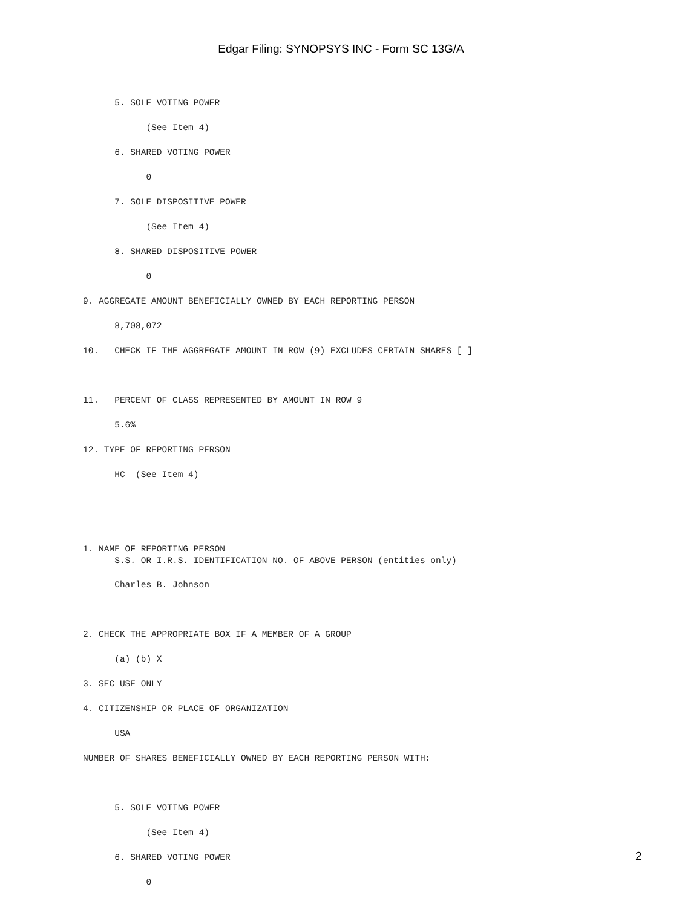Edgar Filing: SYNOPSYS INC - Form SC 13G/A
      5. SOLE VOTING POWER
            (See Item 4)
      6. SHARED VOTING POWER
            0
      7. SOLE DISPOSITIVE POWER
            (See Item 4)
      8. SHARED DISPOSITIVE POWER
            0
9. AGGREGATE AMOUNT BENEFICIALLY OWNED BY EACH REPORTING PERSON
      8,708,072
10.   CHECK IF THE AGGREGATE AMOUNT IN ROW (9) EXCLUDES CERTAIN SHARES [ ]

11.   PERCENT OF CLASS REPRESENTED BY AMOUNT IN ROW 9
      5.6%
12. TYPE OF REPORTING PERSON
      HC  (See Item 4)


1. NAME OF REPORTING PERSON
      S.S. OR I.R.S. IDENTIFICATION NO. OF ABOVE PERSON (entities only)
      Charles B. Johnson

2. CHECK THE APPROPRIATE BOX IF A MEMBER OF A GROUP
      (a) (b) X
3. SEC USE ONLY
4. CITIZENSHIP OR PLACE OF ORGANIZATION
      USA
NUMBER OF SHARES BENEFICIALLY OWNED BY EACH REPORTING PERSON WITH:

      5. SOLE VOTING POWER
            (See Item 4)
      6. SHARED VOTING POWER
            0
2